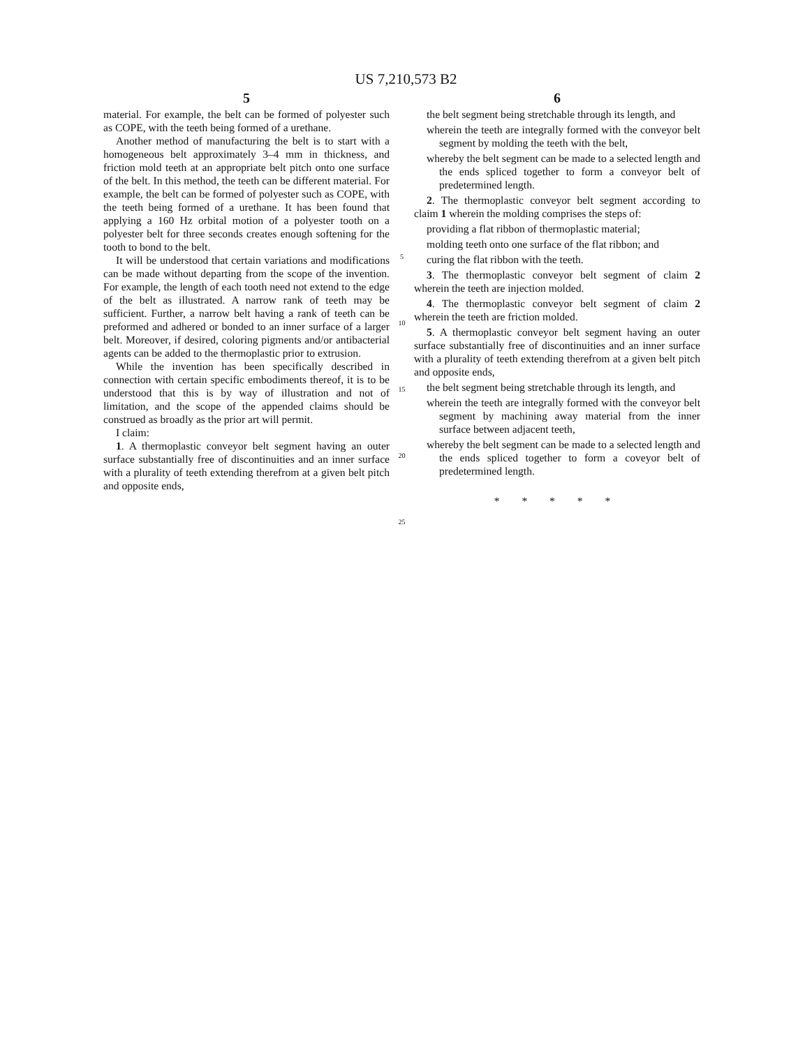US 7,210,573 B2
5
material. For example, the belt can be formed of polyester such as COPE, with the teeth being formed of a urethane.
Another method of manufacturing the belt is to start with a homogeneous belt approximately 3–4 mm in thickness, and friction mold teeth at an appropriate belt pitch onto one surface of the belt. In this method, the teeth can be different material. For example, the belt can be formed of polyester such as COPE, with the teeth being formed of a urethane. It has been found that applying a 160 Hz orbital motion of a polyester tooth on a polyester belt for three seconds creates enough softening for the tooth to bond to the belt.
It will be understood that certain variations and modifications can be made without departing from the scope of the invention. For example, the length of each tooth need not extend to the edge of the belt as illustrated. A narrow rank of teeth may be sufficient. Further, a narrow belt having a rank of teeth can be preformed and adhered or bonded to an inner surface of a larger belt. Moreover, if desired, coloring pigments and/or antibacterial agents can be added to the thermoplastic prior to extrusion.
While the invention has been specifically described in connection with certain specific embodiments thereof, it is to be understood that this is by way of illustration and not of limitation, and the scope of the appended claims should be construed as broadly as the prior art will permit.
I claim:
1. A thermoplastic conveyor belt segment having an outer surface substantially free of discontinuities and an inner surface with a plurality of teeth extending therefrom at a given belt pitch and opposite ends,
5
10
15
20
25
6
the belt segment being stretchable through its length, and
wherein the teeth are integrally formed with the conveyor belt segment by molding the teeth with the belt,
whereby the belt segment can be made to a selected length and the ends spliced together to form a conveyor belt of predetermined length.
2. The thermoplastic conveyor belt segment according to claim 1 wherein the molding comprises the steps of:
providing a flat ribbon of thermoplastic material;
molding teeth onto one surface of the flat ribbon; and
curing the flat ribbon with the teeth.
3. The thermoplastic conveyor belt segment of claim 2 wherein the teeth are injection molded.
4. The thermoplastic conveyor belt segment of claim 2 wherein the teeth are friction molded.
5. A thermoplastic conveyor belt segment having an outer surface substantially free of discontinuities and an inner surface with a plurality of teeth extending therefrom at a given belt pitch and opposite ends,
the belt segment being stretchable through its length, and
wherein the teeth are integrally formed with the conveyor belt segment by machining away material from the inner surface between adjacent teeth,
whereby the belt segment can be made to a selected length and the ends spliced together to form a coveyor belt of predetermined length.
* * * * *